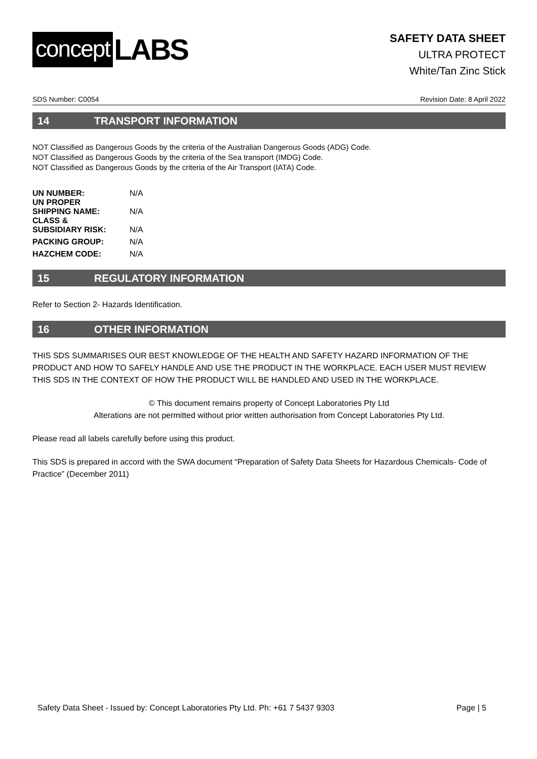concept LABS
SAFETY DATA SHEET
ULTRA PROTECT
White/Tan Zinc Stick
SDS Number: C0054 Revision Date: 8 April 2022
14 TRANSPORT INFORMATION
NOT Classified as Dangerous Goods by the criteria of the Australian Dangerous Goods (ADG) Code.
NOT Classified as Dangerous Goods by the criteria of the Sea transport (IMDG) Code.
NOT Classified as Dangerous Goods by the criteria of the Air Transport (IATA) Code.
| UN NUMBER: | N/A |
| UN PROPER SHIPPING NAME: | N/A |
| CLASS & SUBSIDIARY RISK: | N/A |
| PACKING GROUP: | N/A |
| HAZCHEM CODE: | N/A |
15 REGULATORY INFORMATION
Refer to Section 2- Hazards Identification.
16 OTHER INFORMATION
THIS SDS SUMMARISES OUR BEST KNOWLEDGE OF THE HEALTH AND SAFETY HAZARD INFORMATION OF THE PRODUCT AND HOW TO SAFELY HANDLE AND USE THE PRODUCT IN THE WORKPLACE. EACH USER MUST REVIEW THIS SDS IN THE CONTEXT OF HOW THE PRODUCT WILL BE HANDLED AND USED IN THE WORKPLACE.
© This document remains property of Concept Laboratories Pty Ltd
Alterations are not permitted without prior written authorisation from Concept Laboratories Pty Ltd.
Please read all labels carefully before using this product.
This SDS is prepared in accord with the SWA document “Preparation of Safety Data Sheets for Hazardous Chemicals- Code of Practice” (December 2011)
Safety Data Sheet - Issued by: Concept Laboratories Pty Ltd. Ph: +61 7 5437 9303 Page | 5